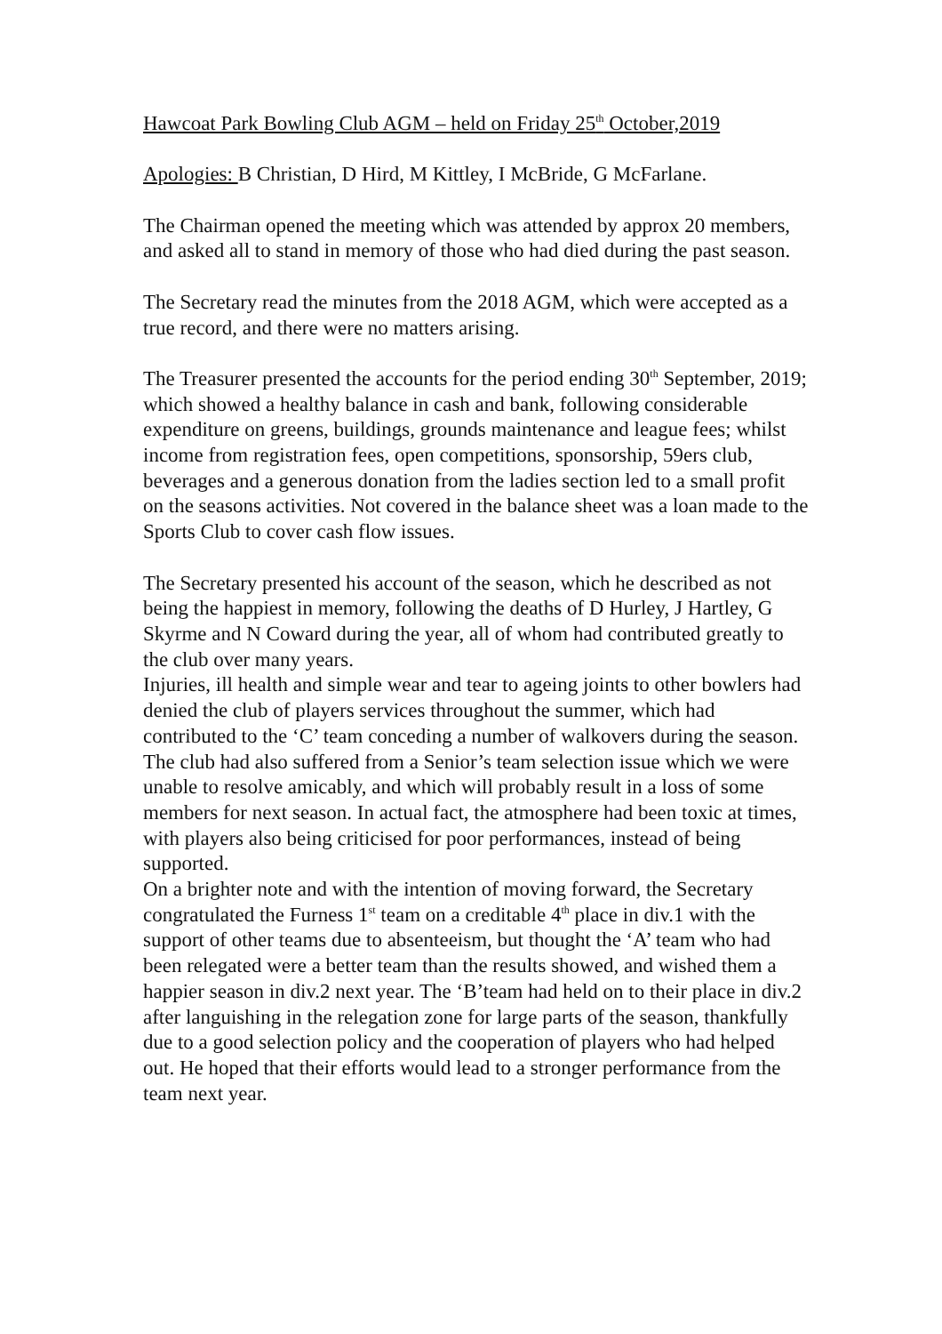Hawcoat Park Bowling Club AGM – held on Friday 25<sup>th</sup> October,2019
Apologies: B Christian, D Hird, M Kittley, I McBride, G McFarlane.
The Chairman opened the meeting which was attended by approx 20 members, and asked all to stand in memory of those who had died during the past season.
The Secretary read the minutes from the 2018 AGM, which were accepted as a true record, and there were no matters arising.
The Treasurer presented the accounts for the period ending 30<sup>th</sup> September, 2019; which showed a healthy balance in cash and bank, following considerable expenditure on greens, buildings, grounds maintenance and league fees; whilst income from registration fees, open competitions, sponsorship, 59ers club, beverages and a generous donation from the ladies section led to a small profit on the seasons activities. Not covered in the balance sheet was a loan made to the Sports Club to cover cash flow issues.
The Secretary presented his account of the season, which he described as not being the happiest in memory, following the deaths of D Hurley, J Hartley, G Skyrme and N Coward during the year, all of whom had contributed greatly to the club over many years.
Injuries, ill health and simple wear and tear to ageing joints to other bowlers had denied the club of players services throughout the summer, which had contributed to the ‘C’ team conceding a number of walkovers during the season.
The club had also suffered from a Senior’s team selection issue which we were unable to resolve amicably, and which will probably result in a loss of some members for next season. In actual fact, the atmosphere had been toxic at times, with players also being criticised for poor performances, instead of being supported.
On a brighter note and with the intention of moving forward, the Secretary congratulated the Furness 1<sup>st</sup> team on a creditable 4<sup>th</sup> place in div.1 with the support of other teams due to absenteeism, but thought the ‘A’ team who had been relegated were a better team than the results showed, and wished them a happier season in div.2 next year. The ‘B’team had held on to their place in div.2 after languishing in the relegation zone for large parts of the season, thankfully due to a good selection policy and the cooperation of players who had helped out. He hoped that their efforts would lead to a stronger performance from the team next year.